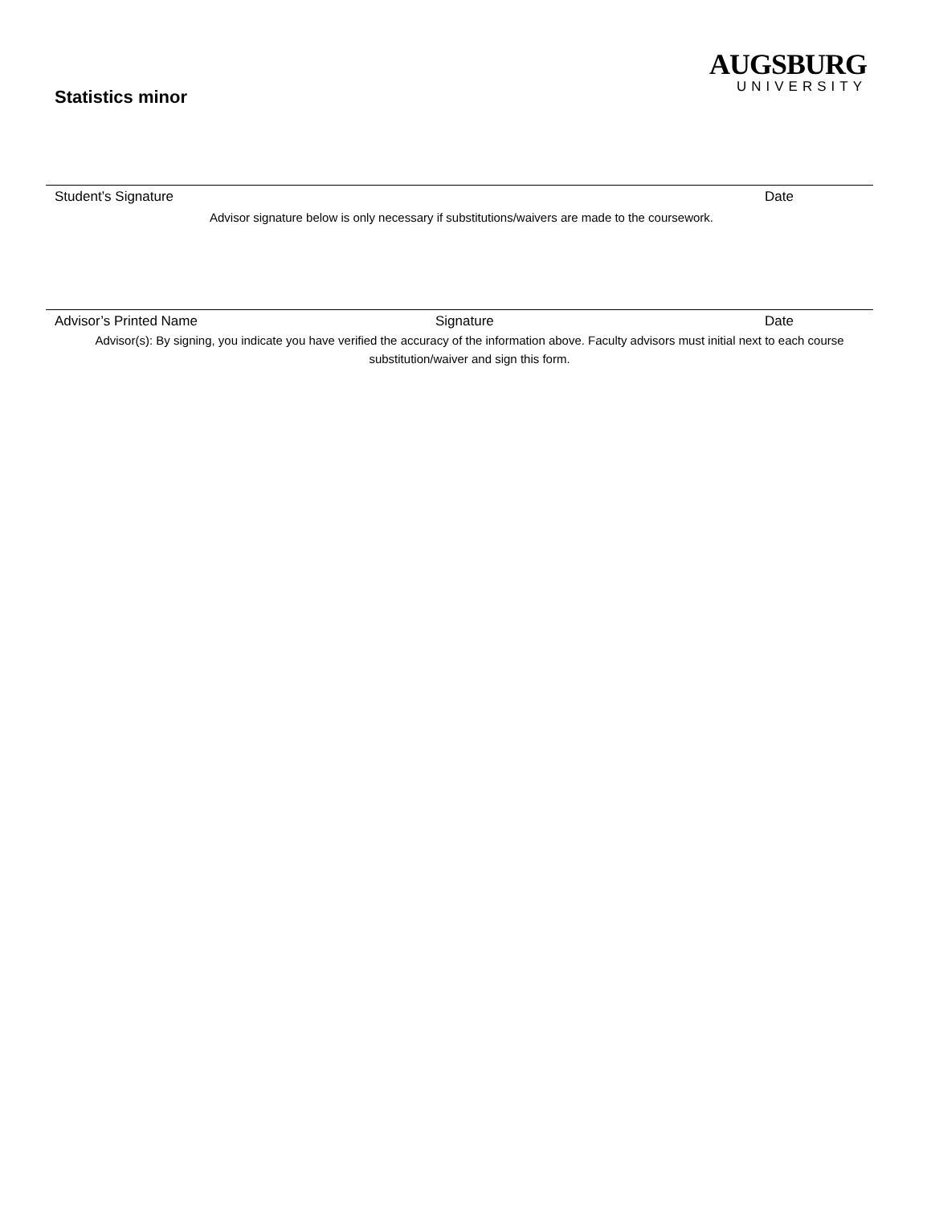Statistics minor
AUGSBURG
UNIVERSITY
Student’s Signature Date
Advisor signature below is only necessary if substitutions/waivers are made to the coursework.
Advisor’s Printed Name Signature Date
Advisor(s): By signing, you indicate you have verified the accuracy of the information above. Faculty advisors must initial next to each course substitution/waiver and sign this form.